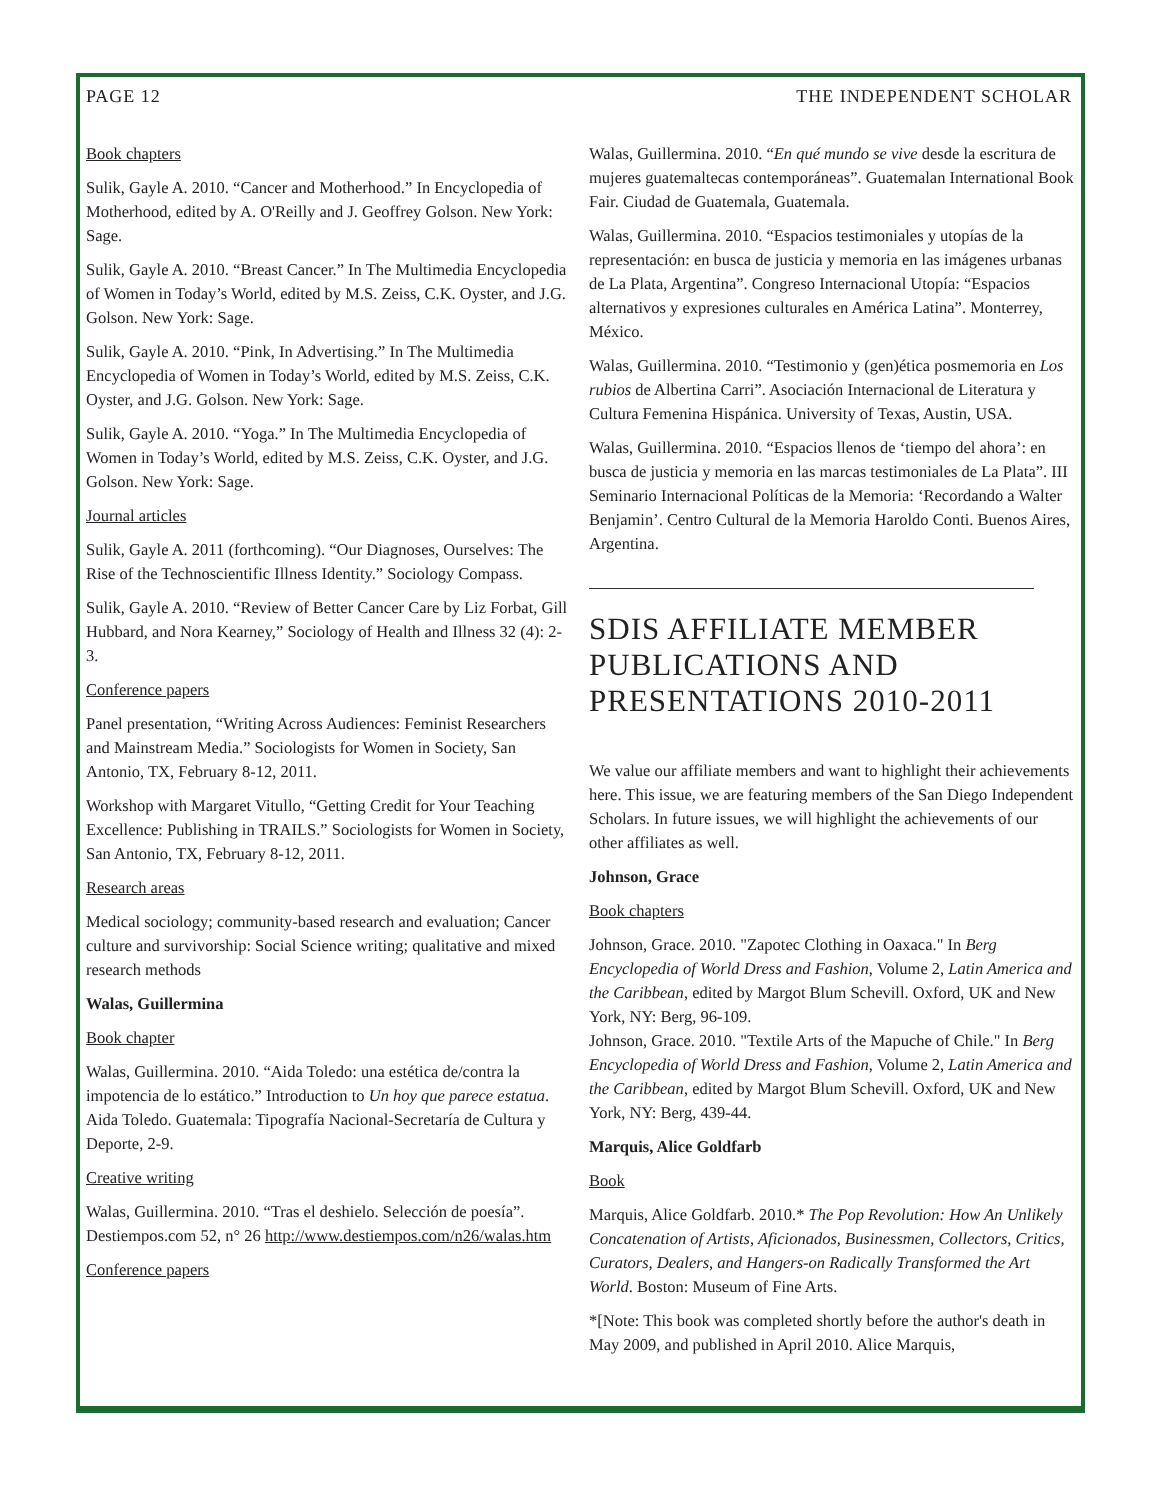PAGE 12 THE INDEPENDENT SCHOLAR
Book chapters
Sulik, Gayle A. 2010. “Cancer and Motherhood.” In Encyclopedia of Motherhood, edited by A. O'Reilly and J. Geoffrey Golson. New York: Sage.
Sulik, Gayle A. 2010. “Breast Cancer.” In The Multimedia Encyclopedia of Women in Today’s World, edited by M.S. Zeiss, C.K. Oyster, and J.G. Golson. New York: Sage.
Sulik, Gayle A. 2010. “Pink, In Advertising.” In The Multimedia Encyclopedia of Women in Today’s World, edited by M.S. Zeiss, C.K. Oyster, and J.G. Golson. New York: Sage.
Sulik, Gayle A. 2010. “Yoga.” In The Multimedia Encyclopedia of Women in Today’s World, edited by M.S. Zeiss, C.K. Oyster, and J.G. Golson. New York: Sage.
Journal articles
Sulik, Gayle A. 2011 (forthcoming). “Our Diagnoses, Ourselves: The Rise of the Technoscientific Illness Identity.” Sociology Compass.
Sulik, Gayle A. 2010. “Review of Better Cancer Care by Liz Forbat, Gill Hubbard, and Nora Kearney,” Sociology of Health and Illness 32 (4): 2-3.
Conference papers
Panel presentation, “Writing Across Audiences: Feminist Researchers and Mainstream Media.” Sociologists for Women in Society, San Antonio, TX, February 8-12, 2011.
Workshop with Margaret Vitullo, “Getting Credit for Your Teaching Excellence: Publishing in TRAILS.” Sociologists for Women in Society, San Antonio, TX, February 8-12, 2011.
Research areas
Medical sociology; community-based research and evaluation; Cancer culture and survivorship: Social Science writing; qualitative and mixed research methods
Walas, Guillermina
Book chapter
Walas, Guillermina. 2010. “Aida Toledo: una estética de/contra la impotencia de lo estático.” Introduction to Un hoy que parece estatua. Aida Toledo. Guatemala: Tipografía Nacional-Secretaría de Cultura y Deporte, 2-9.
Creative writing
Walas, Guillermina. 2010. “Tras el deshielo. Selección de poesía”. Destiempos.com 52, n° 26 http://www.destiempos.com/n26/walas.htm
Conference papers
Walas, Guillermina. 2010. “En qué mundo se vive desde la escritura de mujeres guatemaltecas contemporáneas”. Guatemalan International Book Fair. Ciudad de Guatemala, Guatemala.
Walas, Guillermina. 2010. “Espacios testimoniales y utopías de la representación: en busca de justicia y memoria en las imágenes urbanas de La Plata, Argentina”. Congreso Internacional Utopía: “Espacios alternativos y expresiones culturales en América Latina”. Monterrey, México.
Walas, Guillermina. 2010. “Testimonio y (gen)ética posmemoria en Los rubios de Albertina Carri”. Asociación Internacional de Literatura y Cultura Femenina Hispánica. University of Texas, Austin, USA.
Walas, Guillermina. 2010. “Espacios llenos de ‘tiempo del ahora’: en busca de justicia y memoria en las marcas testimoniales de La Plata”. III Seminario Internacional Políticas de la Memoria: ‘Recordando a Walter Benjamin’. Centro Cultural de la Memoria Haroldo Conti. Buenos Aires, Argentina.
SDIS AFFILIATE MEMBER PUBLICATIONS AND PRESENTATIONS 2010-2011
We value our affiliate members and want to highlight their achievements here. This issue, we are featuring members of the San Diego Independent Scholars. In future issues, we will highlight the achievements of our other affiliates as well.
Johnson, Grace
Book chapters
Johnson, Grace. 2010. "Zapotec Clothing in Oaxaca." In Berg Encyclopedia of World Dress and Fashion, Volume 2, Latin America and the Caribbean, edited by Margot Blum Schevill. Oxford, UK and New York, NY: Berg, 96-109.
Johnson, Grace. 2010. "Textile Arts of the Mapuche of Chile." In Berg Encyclopedia of World Dress and Fashion, Volume 2, Latin America and the Caribbean, edited by Margot Blum Schevill. Oxford, UK and New York, NY: Berg, 439-44.
Marquis, Alice Goldfarb
Book
Marquis, Alice Goldfarb. 2010.* The Pop Revolution: How An Unlikely Concatenation of Artists, Aficionados, Businessmen, Collectors, Critics, Curators, Dealers, and Hangers-on Radically Transformed the Art World. Boston: Museum of Fine Arts.
*[Note: This book was completed shortly before the author's death in May 2009, and published in April 2010. Alice Marquis,